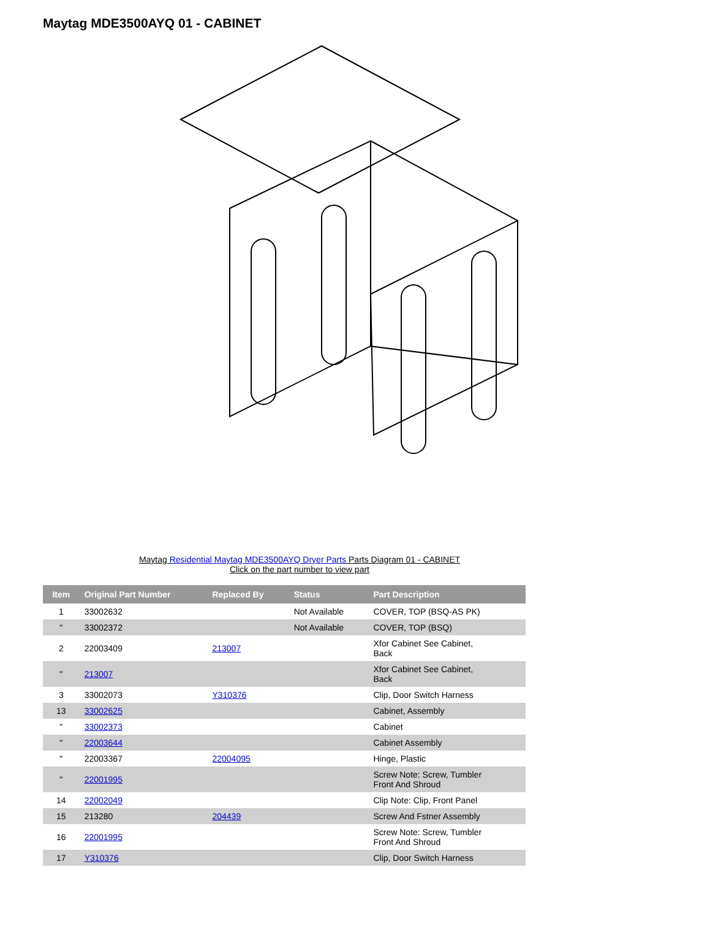Maytag MDE3500AYQ 01 - CABINET
Maytag Residential Maytag MDE3500AYQ Dryer Parts Parts Diagram 01 - CABINET
Click on the part number to view part
| Item | Original Part Number | Replaced By | Status | Part Description |
| --- | --- | --- | --- | --- |
| 1 | 33002632 | | Not Available | COVER, TOP (BSQ-AS PK) |
| " | 33002372 | | Not Available | COVER, TOP (BSQ) |
| 2 | 22003409 | 213007 | | Xfor Cabinet See Cabinet, Back |
| " | 213007 | | | Xfor Cabinet See Cabinet, Back |
| 3 | 33002073 | Y310376 | | Clip, Door Switch Harness |
| 13 | 33002625 | | | Cabinet, Assembly |
| " | 33002373 | | | Cabinet |
| " | 22003644 | | | Cabinet Assembly |
| " | 22003367 | 22004095 | | Hinge, Plastic |
| " | 22001995 | | | Screw Note: Screw, Tumbler Front And Shroud |
| 14 | 22002049 | | | Clip Note: Clip, Front Panel |
| 15 | 213280 | 204439 | | Screw And Fstner Assembly |
| 16 | 22001995 | | | Screw Note: Screw, Tumbler Front And Shroud |
| 17 | Y310376 | | | Clip, Door Switch Harness |